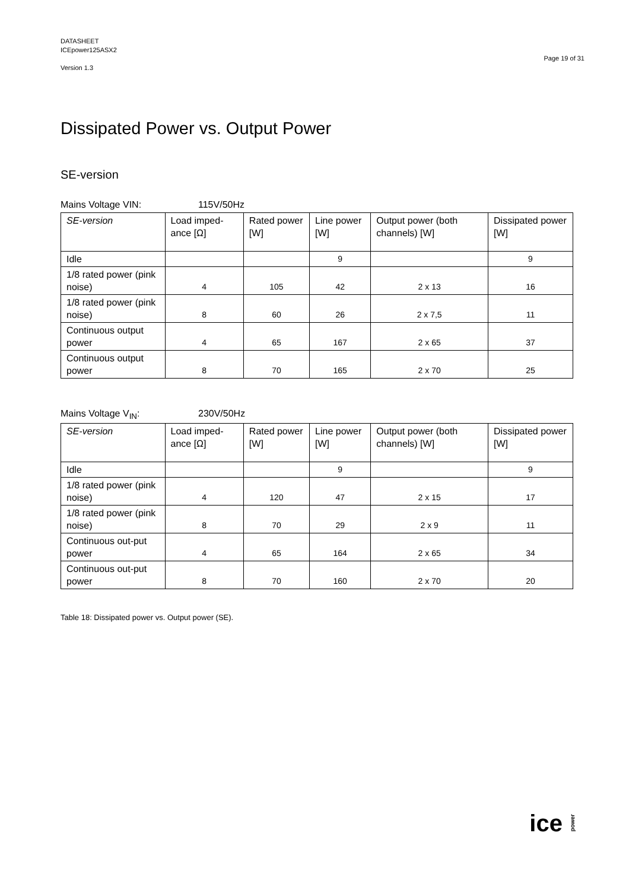DATASHEET
ICEpower125ASX2
Version 1.3
Page 19 of 31
Dissipated Power vs. Output Power
SE-version
Mains Voltage VIN: 115V/50Hz
| SE-version | Load imped-ance [Ω] | Rated power [W] | Line power [W] | Output power (both channels) [W] | Dissipated power [W] |
| --- | --- | --- | --- | --- | --- |
| Idle | | | 9 | | 9 |
| 1/8 rated power (pink noise) | 4 | 105 | 42 | 2 x 13 | 16 |
| 1/8 rated power (pink noise) | 8 | 60 | 26 | 2 x 7,5 | 11 |
| Continuous output power | 4 | 65 | 167 | 2 x 65 | 37 |
| Continuous output power | 8 | 70 | 165 | 2 x 70 | 25 |
Mains Voltage V<sub>IN</sub>: 230V/50Hz
| SE-version | Load imped-ance [Ω] | Rated power [W] | Line power [W] | Output power (both channels) [W] | Dissipated power [W] |
| --- | --- | --- | --- | --- | --- |
| Idle | | | 9 | | 9 |
| 1/8 rated power (pink noise) | 4 | 120 | 47 | 2 x 15 | 17 |
| 1/8 rated power (pink noise) | 8 | 70 | 29 | 2 x 9 | 11 |
| Continuous out-put power | 4 | 65 | 164 | 2 x 65 | 34 |
| Continuous out-put power | 8 | 70 | 160 | 2 x 70 | 20 |
Table 18: Dissipated power vs. Output power (SE).
ice power